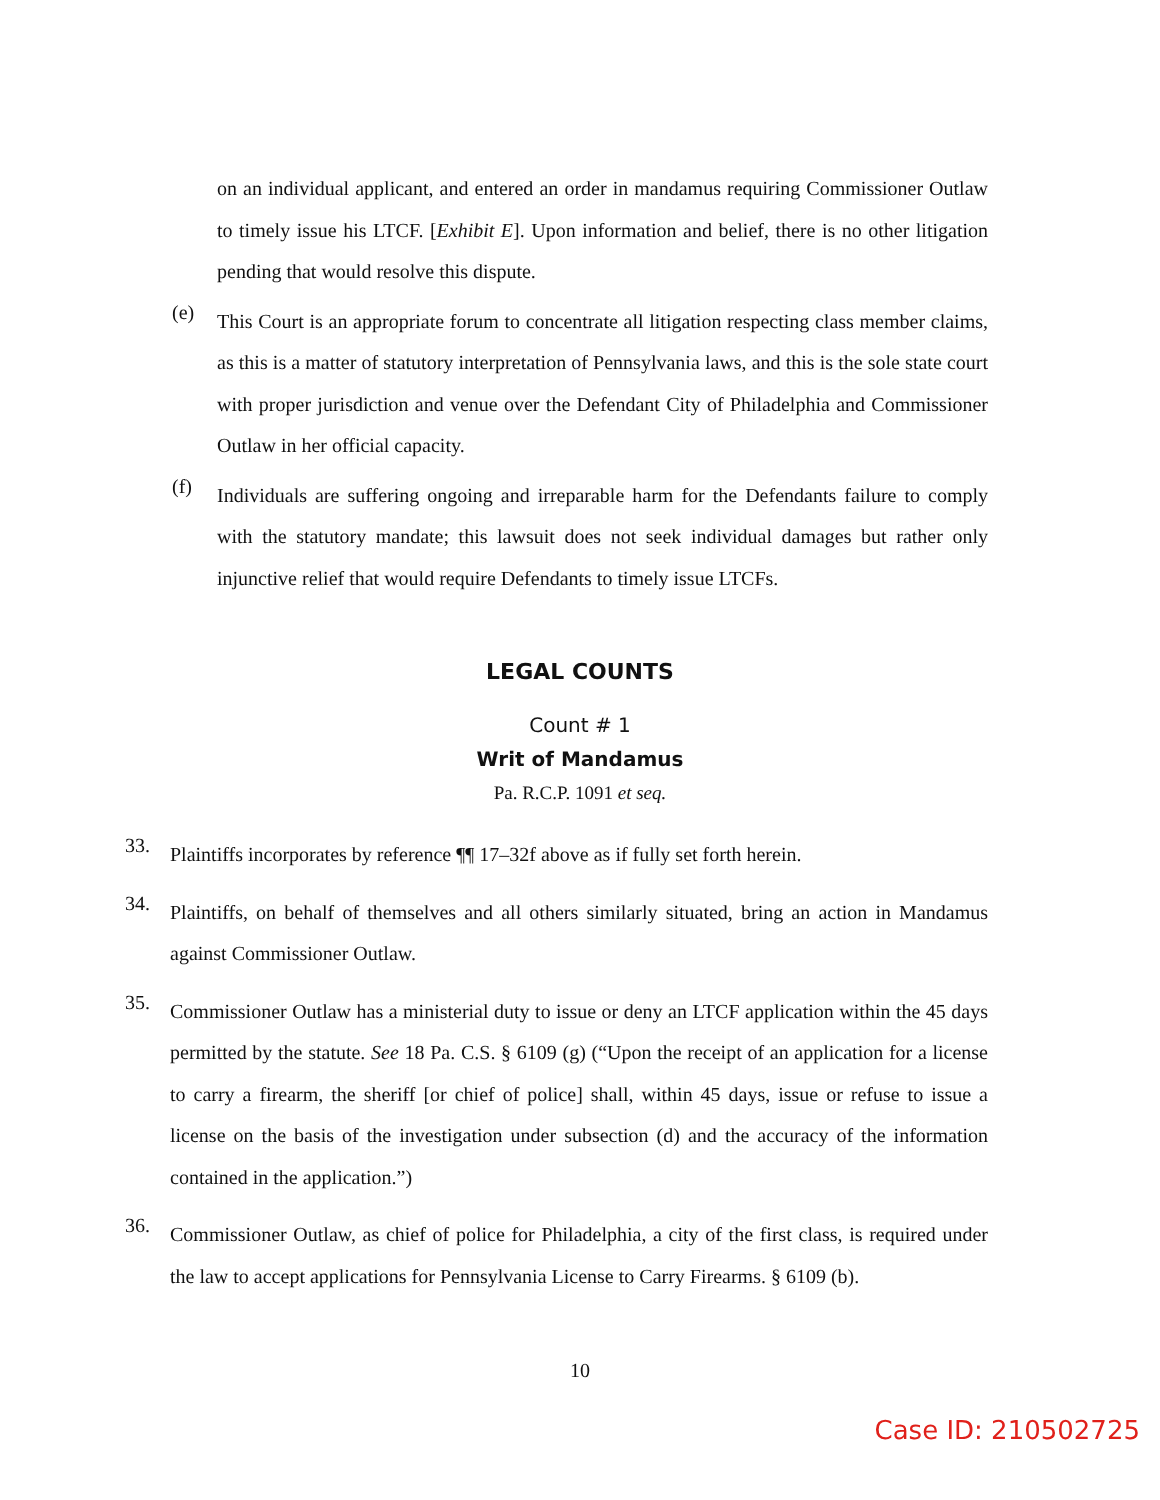on an individual applicant, and entered an order in mandamus requiring Commissioner Outlaw to timely issue his LTCF. [Exhibit E]. Upon information and belief, there is no other litigation pending that would resolve this dispute.
(e)
This Court is an appropriate forum to concentrate all litigation respecting class member claims, as this is a matter of statutory interpretation of Pennsylvania laws, and this is the sole state court with proper jurisdiction and venue over the Defendant City of Philadelphia and Commissioner Outlaw in her official capacity.
(f)
Individuals are suffering ongoing and irreparable harm for the Defendants failure to comply with the statutory mandate; this lawsuit does not seek individual damages but rather only injunctive relief that would require Defendants to timely issue LTCFs.
LEGAL COUNTS
Count # 1
Writ of Mandamus
Pa. R.C.P. 1091 et seq.
33.
Plaintiffs incorporates by reference ¶¶ 17–32f above as if fully set forth herein.
34.
Plaintiffs, on behalf of themselves and all others similarly situated, bring an action in Mandamus against Commissioner Outlaw.
35.
Commissioner Outlaw has a ministerial duty to issue or deny an LTCF application within the 45 days permitted by the statute. See 18 Pa. C.S. § 6109 (g) (“Upon the receipt of an application for a license to carry a firearm, the sheriff [or chief of police] shall, within 45 days, issue or refuse to issue a license on the basis of the investigation under subsection (d) and the accuracy of the information contained in the application.”)
36.
Commissioner Outlaw, as chief of police for Philadelphia, a city of the first class, is required under the law to accept applications for Pennsylvania License to Carry Firearms. § 6109 (b).
10
Case ID: 210502725